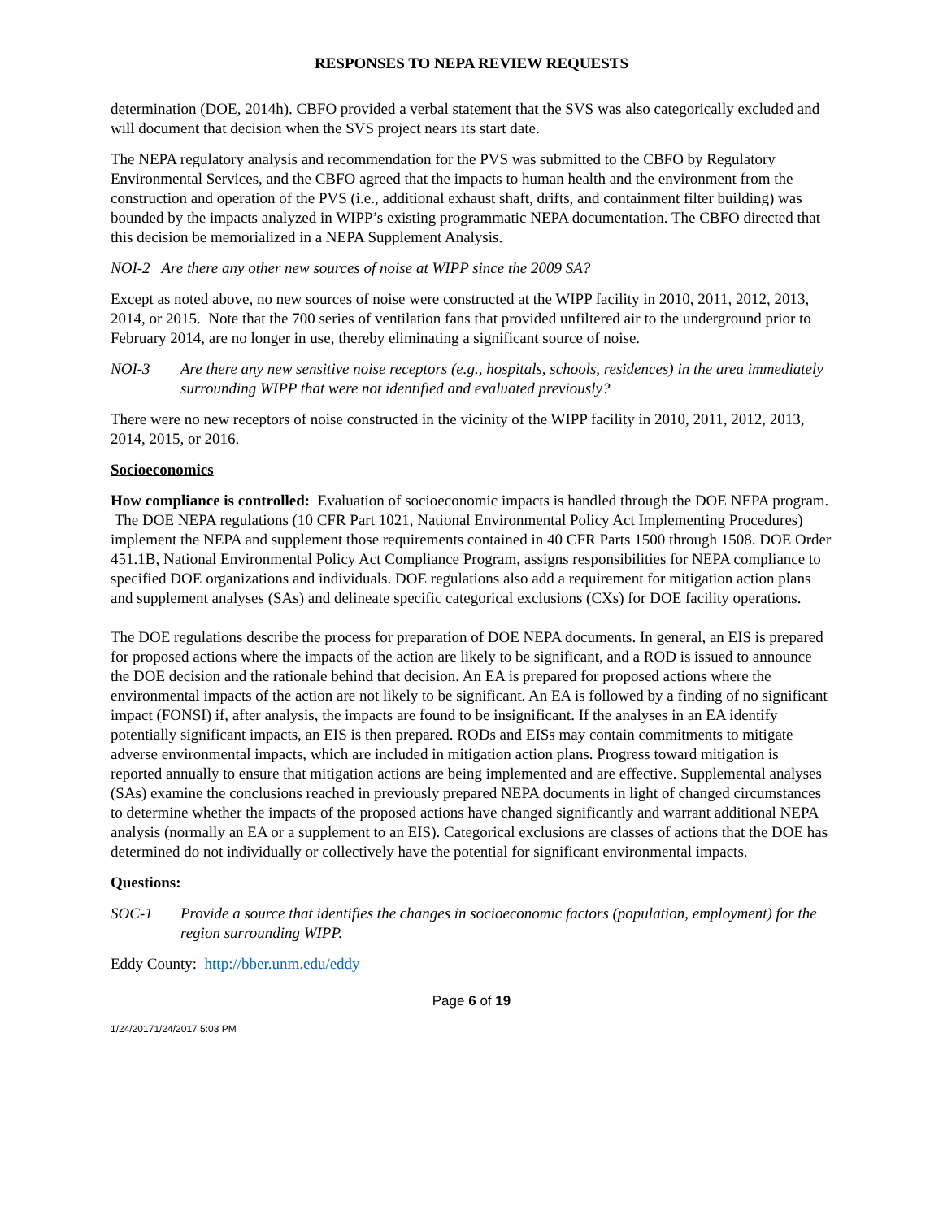RESPONSES TO NEPA REVIEW REQUESTS
determination (DOE, 2014h). CBFO provided a verbal statement that the SVS was also categorically excluded and will document that decision when the SVS project nears its start date.
The NEPA regulatory analysis and recommendation for the PVS was submitted to the CBFO by Regulatory Environmental Services, and the CBFO agreed that the impacts to human health and the environment from the construction and operation of the PVS (i.e., additional exhaust shaft, drifts, and containment filter building) was bounded by the impacts analyzed in WIPP’s existing programmatic NEPA documentation. The CBFO directed that this decision be memorialized in a NEPA Supplement Analysis.
NOI-2 Are there any other new sources of noise at WIPP since the 2009 SA?
Except as noted above, no new sources of noise were constructed at the WIPP facility in 2010, 2011, 2012, 2013, 2014, or 2015. Note that the 700 series of ventilation fans that provided unfiltered air to the underground prior to February 2014, are no longer in use, thereby eliminating a significant source of noise.
NOI-3 Are there any new sensitive noise receptors (e.g., hospitals, schools, residences) in the area immediately surrounding WIPP that were not identified and evaluated previously?
There were no new receptors of noise constructed in the vicinity of the WIPP facility in 2010, 2011, 2012, 2013, 2014, 2015, or 2016.
Socioeconomics
How compliance is controlled: Evaluation of socioeconomic impacts is handled through the DOE NEPA program. The DOE NEPA regulations (10 CFR Part 1021, National Environmental Policy Act Implementing Procedures) implement the NEPA and supplement those requirements contained in 40 CFR Parts 1500 through 1508. DOE Order 451.1B, National Environmental Policy Act Compliance Program, assigns responsibilities for NEPA compliance to specified DOE organizations and individuals. DOE regulations also add a requirement for mitigation action plans and supplement analyses (SAs) and delineate specific categorical exclusions (CXs) for DOE facility operations.
The DOE regulations describe the process for preparation of DOE NEPA documents. In general, an EIS is prepared for proposed actions where the impacts of the action are likely to be significant, and a ROD is issued to announce the DOE decision and the rationale behind that decision. An EA is prepared for proposed actions where the environmental impacts of the action are not likely to be significant. An EA is followed by a finding of no significant impact (FONSI) if, after analysis, the impacts are found to be insignificant. If the analyses in an EA identify potentially significant impacts, an EIS is then prepared. RODs and EISs may contain commitments to mitigate adverse environmental impacts, which are included in mitigation action plans. Progress toward mitigation is reported annually to ensure that mitigation actions are being implemented and are effective. Supplemental analyses (SAs) examine the conclusions reached in previously prepared NEPA documents in light of changed circumstances to determine whether the impacts of the proposed actions have changed significantly and warrant additional NEPA analysis (normally an EA or a supplement to an EIS). Categorical exclusions are classes of actions that the DOE has determined do not individually or collectively have the potential for significant environmental impacts.
Questions:
SOC-1 Provide a source that identifies the changes in socioeconomic factors (population, employment) for the region surrounding WIPP.
Eddy County: http://bber.unm.edu/eddy
Page 6 of 19
1/24/20171/24/2017 5:03 PM